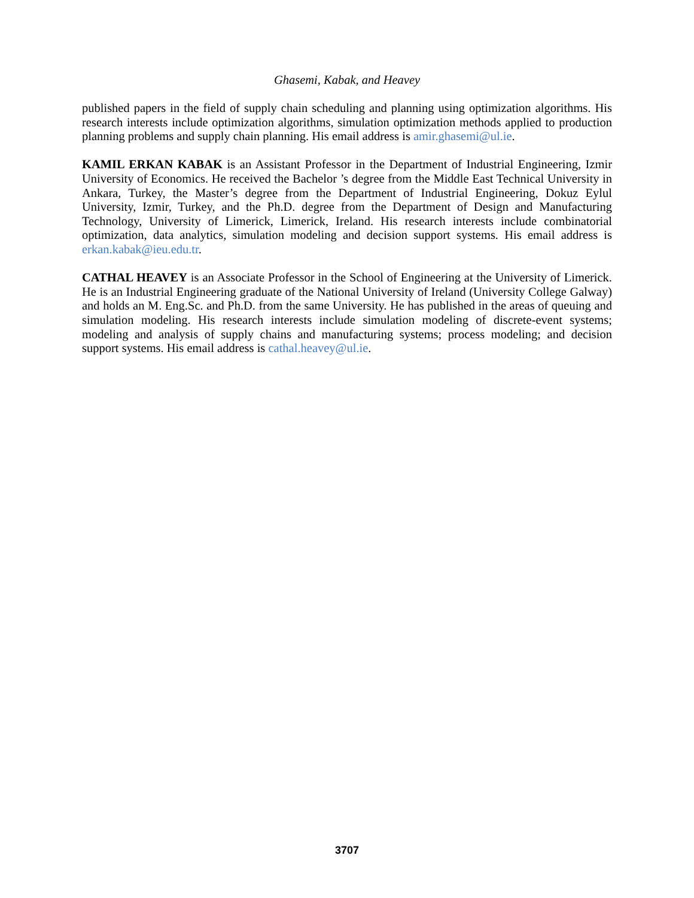Ghasemi, Kabak, and Heavey
published papers in the field of supply chain scheduling and planning using optimization algorithms. His research interests include optimization algorithms, simulation optimization methods applied to production planning problems and supply chain planning. His email address is amir.ghasemi@ul.ie.
KAMIL ERKAN KABAK is an Assistant Professor in the Department of Industrial Engineering, Izmir University of Economics. He received the Bachelor ’s degree from the Middle East Technical University in Ankara, Turkey, the Master’s degree from the Department of Industrial Engineering, Dokuz Eylul University, Izmir, Turkey, and the Ph.D. degree from the Department of Design and Manufacturing Technology, University of Limerick, Limerick, Ireland. His research interests include combinatorial optimization, data analytics, simulation modeling and decision support systems. His email address is erkan.kabak@ieu.edu.tr.
CATHAL HEAVEY is an Associate Professor in the School of Engineering at the University of Limerick. He is an Industrial Engineering graduate of the National University of Ireland (University College Galway) and holds an M. Eng.Sc. and Ph.D. from the same University. He has published in the areas of queuing and simulation modeling. His research interests include simulation modeling of discrete-event systems; modeling and analysis of supply chains and manufacturing systems; process modeling; and decision support systems. His email address is cathal.heavey@ul.ie.
3707